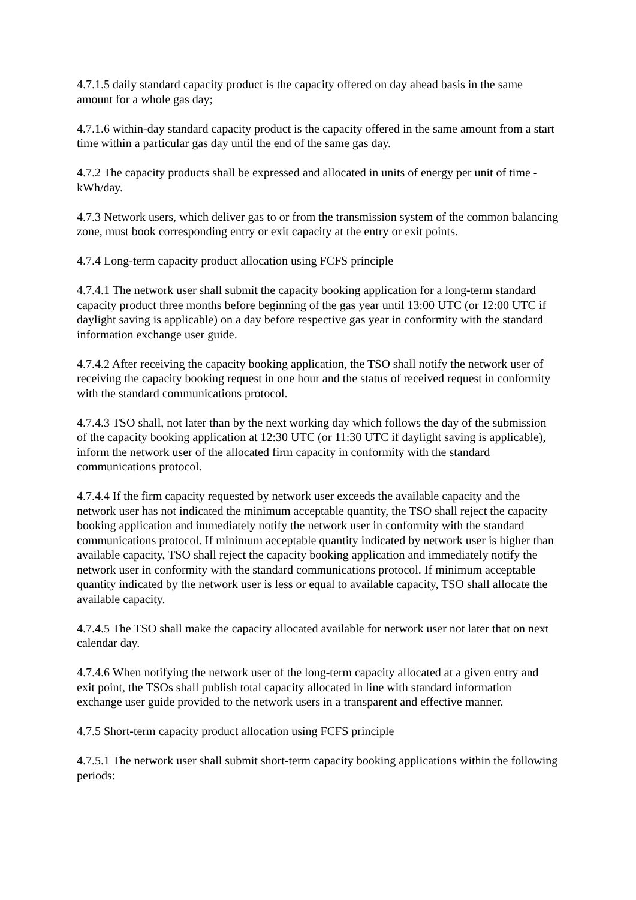4.7.1.5 daily standard capacity product is the capacity offered on day ahead basis in the same amount for a whole gas day;
4.7.1.6 within-day standard capacity product is the capacity offered in the same amount from a start time within a particular gas day until the end of the same gas day.
4.7.2 The capacity products shall be expressed and allocated in units of energy per unit of time - kWh/day.
4.7.3 Network users, which deliver gas to or from the transmission system of the common balancing zone, must book corresponding entry or exit capacity at the entry or exit points.
4.7.4 Long-term capacity product allocation using FCFS principle
4.7.4.1 The network user shall submit the capacity booking application for a long-term standard capacity product three months before beginning of the gas year until 13:00 UTC (or 12:00 UTC if daylight saving is applicable) on a day before respective gas year in conformity with the standard information exchange user guide.
4.7.4.2 After receiving the capacity booking application, the TSO shall notify the network user of receiving the capacity booking request in one hour and the status of received request in conformity with the standard communications protocol.
4.7.4.3 TSO shall, not later than by the next working day which follows the day of the submission of the capacity booking application at 12:30 UTC (or 11:30 UTC if daylight saving is applicable), inform the network user of the allocated firm capacity in conformity with the standard communications protocol.
4.7.4.4 If the firm capacity requested by network user exceeds the available capacity and the network user has not indicated the minimum acceptable quantity, the TSO shall reject the capacity booking application and immediately notify the network user in conformity with the standard communications protocol. If minimum acceptable quantity indicated by network user is higher than available capacity, TSO shall reject the capacity booking application and immediately notify the network user in conformity with the standard communications protocol. If minimum acceptable quantity indicated by the network user is less or equal to available capacity, TSO shall allocate the available capacity.
4.7.4.5 The TSO shall make the capacity allocated available for network user not later that on next calendar day.
4.7.4.6 When notifying the network user of the long-term capacity allocated at a given entry and exit point, the TSOs shall publish total capacity allocated in line with standard information exchange user guide provided to the network users in a transparent and effective manner.
4.7.5 Short-term capacity product allocation using FCFS principle
4.7.5.1 The network user shall submit short-term capacity booking applications within the following periods: